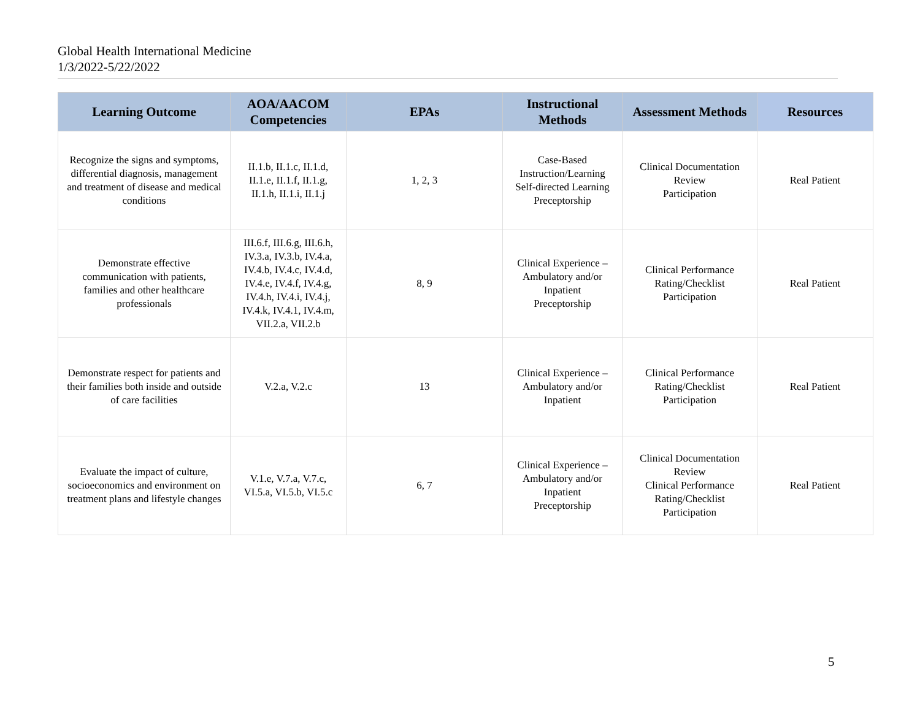Global Health International Medicine
1/3/2022-5/22/2022
| Learning Outcome | AOA/AACOM Competencies | EPAs | Instructional Methods | Assessment Methods | Resources |
| --- | --- | --- | --- | --- | --- |
| Recognize the signs and symptoms, differential diagnosis, management and treatment of disease and medical conditions | II.1.b, II.1.c, II.1.d, II.1.e, II.1.f, II.1.g, II.1.h, II.1.i, II.1.j | 1, 2, 3 | Case-Based Instruction/Learning Self-directed Learning Preceptorship | Clinical Documentation Review Participation | Real Patient |
| Demonstrate effective communication with patients, families and other healthcare professionals | III.6.f, III.6.g, III.6.h, IV.3.a, IV.3.b, IV.4.a, IV.4.b, IV.4.c, IV.4.d, IV.4.e, IV.4.f, IV.4.g, IV.4.h, IV.4.i, IV.4.j, IV.4.k, IV.4.1, IV.4.m, VII.2.a, VII.2.b | 8, 9 | Clinical Experience – Ambulatory and/or Inpatient Preceptorship | Clinical Performance Rating/Checklist Participation | Real Patient |
| Demonstrate respect for patients and their families both inside and outside of care facilities | V.2.a, V.2.c | 13 | Clinical Experience – Ambulatory and/or Inpatient | Clinical Performance Rating/Checklist Participation | Real Patient |
| Evaluate the impact of culture, socioeconomics and environment on treatment plans and lifestyle changes | V.1.e, V.7.a, V.7.c, VI.5.a, VI.5.b, VI.5.c | 6, 7 | Clinical Experience – Ambulatory and/or Inpatient Preceptorship | Clinical Documentation Review Clinical Performance Rating/Checklist Participation | Real Patient |
5